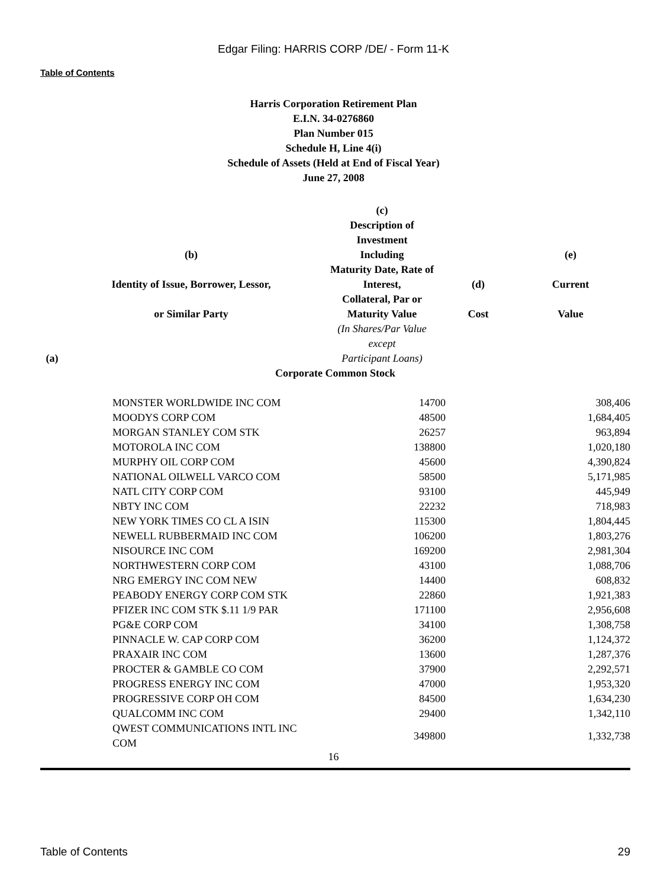Edgar Filing: HARRIS CORP /DE/ - Form 11-K
Table of Contents
Harris Corporation Retirement Plan
E.I.N. 34-0276860
Plan Number 015
Schedule H, Line 4(i)
Schedule of Assets (Held at End of Fiscal Year)
June 27, 2008
| (a) | (b) Identity of Issue, Borrower, Lessor, or Similar Party | (c) Description of Investment Including Maturity Date, Rate of Interest, Collateral, Par or Maturity Value (In Shares/Par Value except Participant Loans) | (d) Cost | (e) Current Value |
| --- | --- | --- | --- | --- |
| Corporate Common Stock | | | | |
| | MONSTER WORLDWIDE INC COM | 14700 | | 308,406 |
| | MOODYS CORP COM | 48500 | | 1,684,405 |
| | MORGAN STANLEY COM STK | 26257 | | 963,894 |
| | MOTOROLA INC COM | 138800 | | 1,020,180 |
| | MURPHY OIL CORP COM | 45600 | | 4,390,824 |
| | NATIONAL OILWELL VARCO COM | 58500 | | 5,171,985 |
| | NATL CITY CORP COM | 93100 | | 445,949 |
| | NBTY INC COM | 22232 | | 718,983 |
| | NEW YORK TIMES CO CL A ISIN | 115300 | | 1,804,445 |
| | NEWELL RUBBERMAID INC COM | 106200 | | 1,803,276 |
| | NISOURCE INC COM | 169200 | | 2,981,304 |
| | NORTHWESTERN CORP COM | 43100 | | 1,088,706 |
| | NRG EMERGY INC COM NEW | 14400 | | 608,832 |
| | PEABODY ENERGY CORP COM STK | 22860 | | 1,921,383 |
| | PFIZER INC COM STK $.11 1/9 PAR | 171100 | | 2,956,608 |
| | PG&E CORP COM | 34100 | | 1,308,758 |
| | PINNACLE W. CAP CORP COM | 36200 | | 1,124,372 |
| | PRAXAIR INC COM | 13600 | | 1,287,376 |
| | PROCTER & GAMBLE CO COM | 37900 | | 2,292,571 |
| | PROGRESS ENERGY INC COM | 47000 | | 1,953,320 |
| | PROGRESSIVE CORP OH COM | 84500 | | 1,634,230 |
| | QUALCOMM INC COM | 29400 | | 1,342,110 |
| | QWEST COMMUNICATIONS INTL INC COM | 349800 | | 1,332,738 |
16
Table of Contents 29